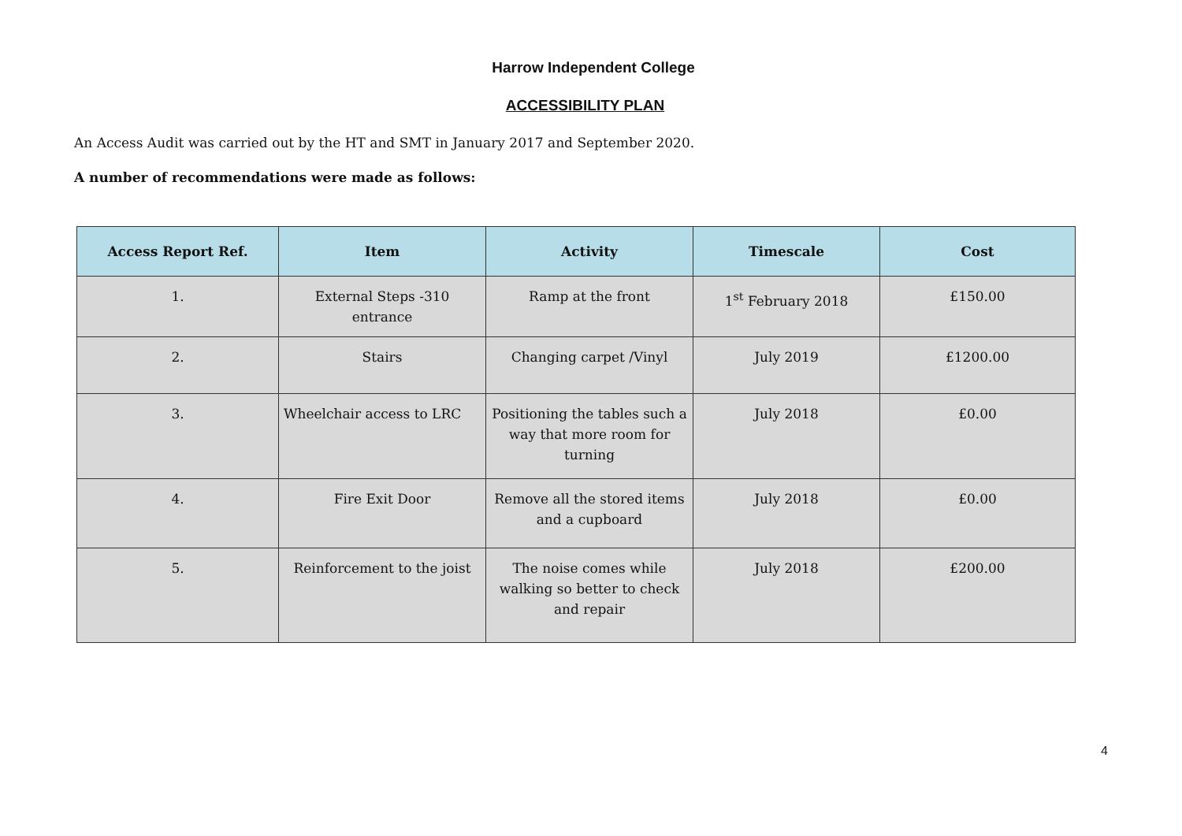Harrow Independent College
ACCESSIBILITY PLAN
An Access Audit was carried out by the HT and SMT in January 2017 and September 2020.
A number of recommendations were made as follows:
| Access Report Ref. | Item | Activity | Timescale | Cost |
| --- | --- | --- | --- | --- |
| 1. | External Steps -310 entrance | Ramp at the front | 1<sup>st</sup> February 2018 | £150.00 |
| 2. | Stairs | Changing carpet /Vinyl | July 2019 | £1200.00 |
| 3. | Wheelchair access to LRC | Positioning the tables such a way that more room for turning | July 2018 | £0.00 |
| 4. | Fire Exit Door | Remove all the stored items and a cupboard | July 2018 | £0.00 |
| 5. | Reinforcement to the joist | The noise comes while walking so better to check and repair | July 2018 | £200.00 |
4